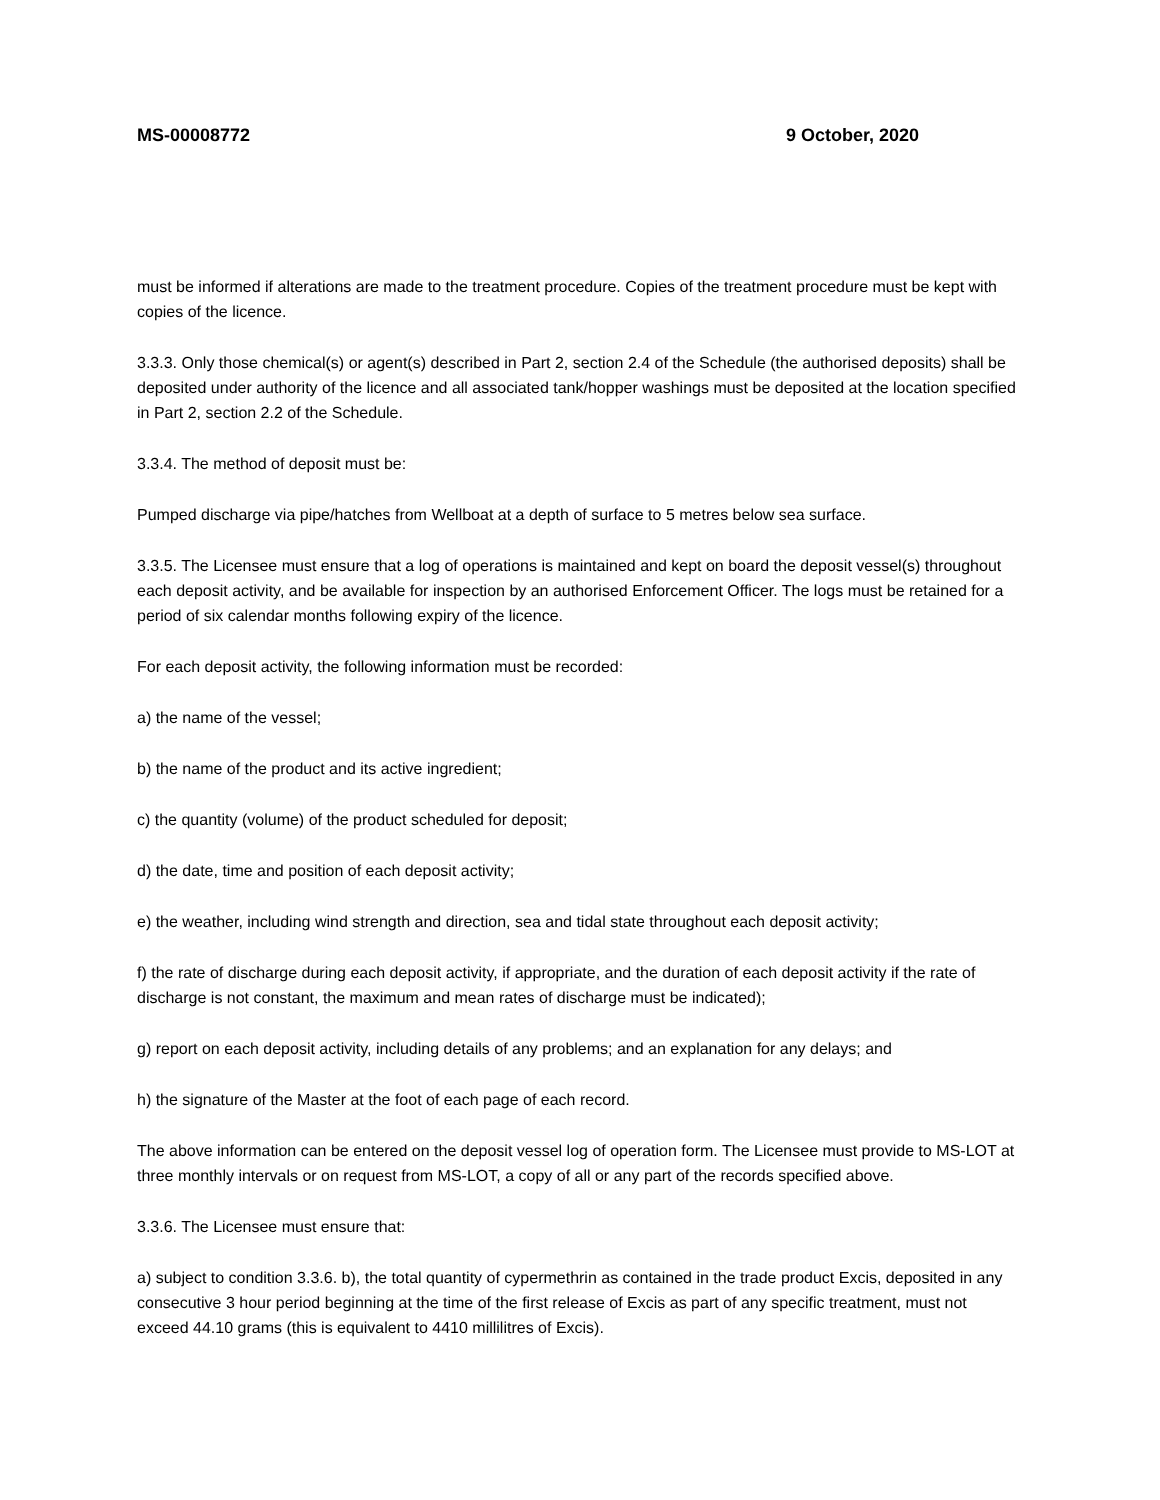MS-00008772 9 October, 2020
must be informed if alterations are made to the treatment procedure. Copies of the treatment procedure must be kept with copies of the licence.
3.3.3. Only those chemical(s) or agent(s) described in Part 2, section 2.4 of the Schedule (the authorised deposits) shall be deposited under authority of the licence and all associated tank/hopper washings must be deposited at the location specified in Part 2, section 2.2 of the Schedule.
3.3.4. The method of deposit must be:
Pumped discharge via pipe/hatches from Wellboat at a depth of surface to 5 metres below sea surface.
3.3.5. The Licensee must ensure that a log of operations is maintained and kept on board the deposit vessel(s) throughout each deposit activity, and be available for inspection by an authorised Enforcement Officer. The logs must be retained for a period of six calendar months following expiry of the licence.
For each deposit activity, the following information must be recorded:
a) the name of the vessel;
b) the name of the product and its active ingredient;
c) the quantity (volume) of the product scheduled for deposit;
d) the date, time and position of each deposit activity;
e) the weather, including wind strength and direction, sea and tidal state throughout each deposit activity;
f) the rate of discharge during each deposit activity, if appropriate, and the duration of each deposit activity if the rate of discharge is not constant, the maximum and mean rates of discharge must be indicated);
g) report on each deposit activity, including details of any problems; and an explanation for any delays; and
h) the signature of the Master at the foot of each page of each record.
The above information can be entered on the deposit vessel log of operation form. The Licensee must provide to MS-LOT at three monthly intervals or on request from MS-LOT, a copy of all or any part of the records specified above.
3.3.6. The Licensee must ensure that:
a) subject to condition 3.3.6. b), the total quantity of cypermethrin as contained in the trade product Excis, deposited in any consecutive 3 hour period beginning at the time of the first release of Excis as part of any specific treatment, must not exceed 44.10 grams (this is equivalent to 4410 millilitres of Excis).